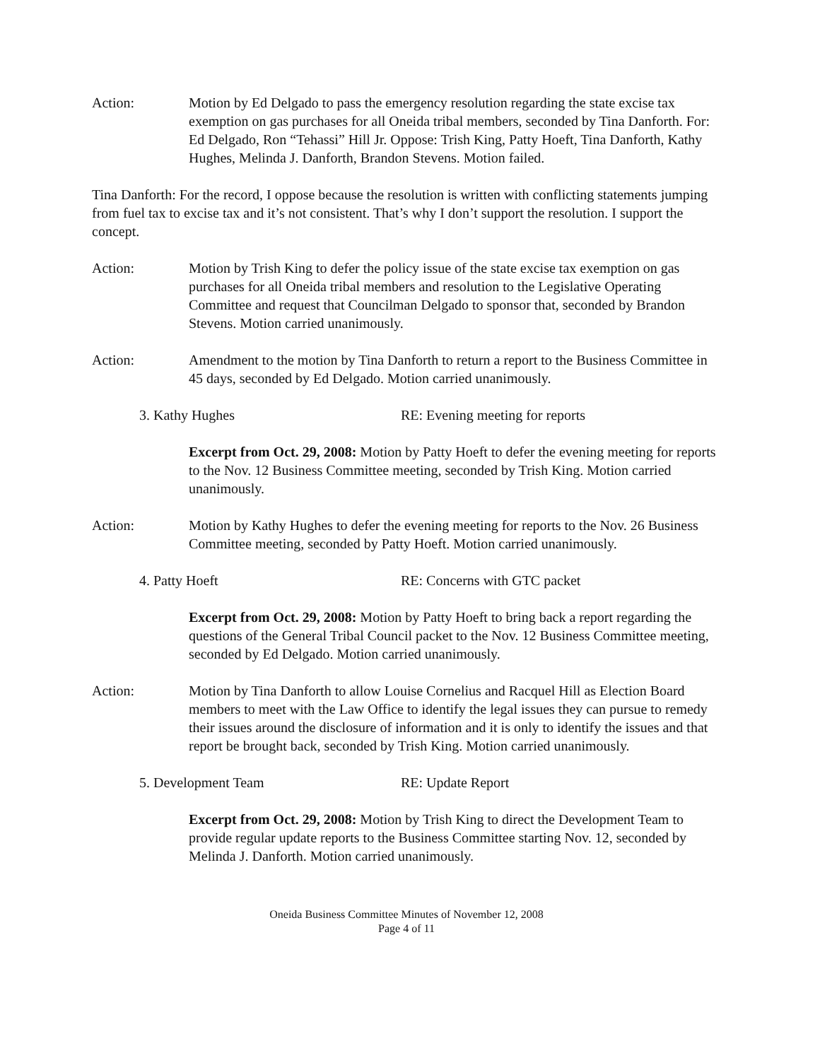Action: Motion by Ed Delgado to pass the emergency resolution regarding the state excise tax exemption on gas purchases for all Oneida tribal members, seconded by Tina Danforth. For: Ed Delgado, Ron “Tehassi” Hill Jr. Oppose: Trish King, Patty Hoeft, Tina Danforth, Kathy Hughes, Melinda J. Danforth, Brandon Stevens. Motion failed.
Tina Danforth: For the record, I oppose because the resolution is written with conflicting statements jumping from fuel tax to excise tax and it’s not consistent. That’s why I don’t support the resolution. I support the concept.
Action: Motion by Trish King to defer the policy issue of the state excise tax exemption on gas purchases for all Oneida tribal members and resolution to the Legislative Operating Committee and request that Councilman Delgado to sponsor that, seconded by Brandon Stevens. Motion carried unanimously.
Action: Amendment to the motion by Tina Danforth to return a report to the Business Committee in 45 days, seconded by Ed Delgado. Motion carried unanimously.
3. Kathy Hughes RE: Evening meeting for reports
Excerpt from Oct. 29, 2008: Motion by Patty Hoeft to defer the evening meeting for reports to the Nov. 12 Business Committee meeting, seconded by Trish King. Motion carried unanimously.
Action: Motion by Kathy Hughes to defer the evening meeting for reports to the Nov. 26 Business Committee meeting, seconded by Patty Hoeft. Motion carried unanimously.
4. Patty Hoeft RE: Concerns with GTC packet
Excerpt from Oct. 29, 2008: Motion by Patty Hoeft to bring back a report regarding the questions of the General Tribal Council packet to the Nov. 12 Business Committee meeting, seconded by Ed Delgado. Motion carried unanimously.
Action: Motion by Tina Danforth to allow Louise Cornelius and Racquel Hill as Election Board members to meet with the Law Office to identify the legal issues they can pursue to remedy their issues around the disclosure of information and it is only to identify the issues and that report be brought back, seconded by Trish King. Motion carried unanimously.
5. Development Team RE: Update Report
Excerpt from Oct. 29, 2008: Motion by Trish King to direct the Development Team to provide regular update reports to the Business Committee starting Nov. 12, seconded by Melinda J. Danforth. Motion carried unanimously.
Oneida Business Committee Minutes of November 12, 2008
Page 4 of 11